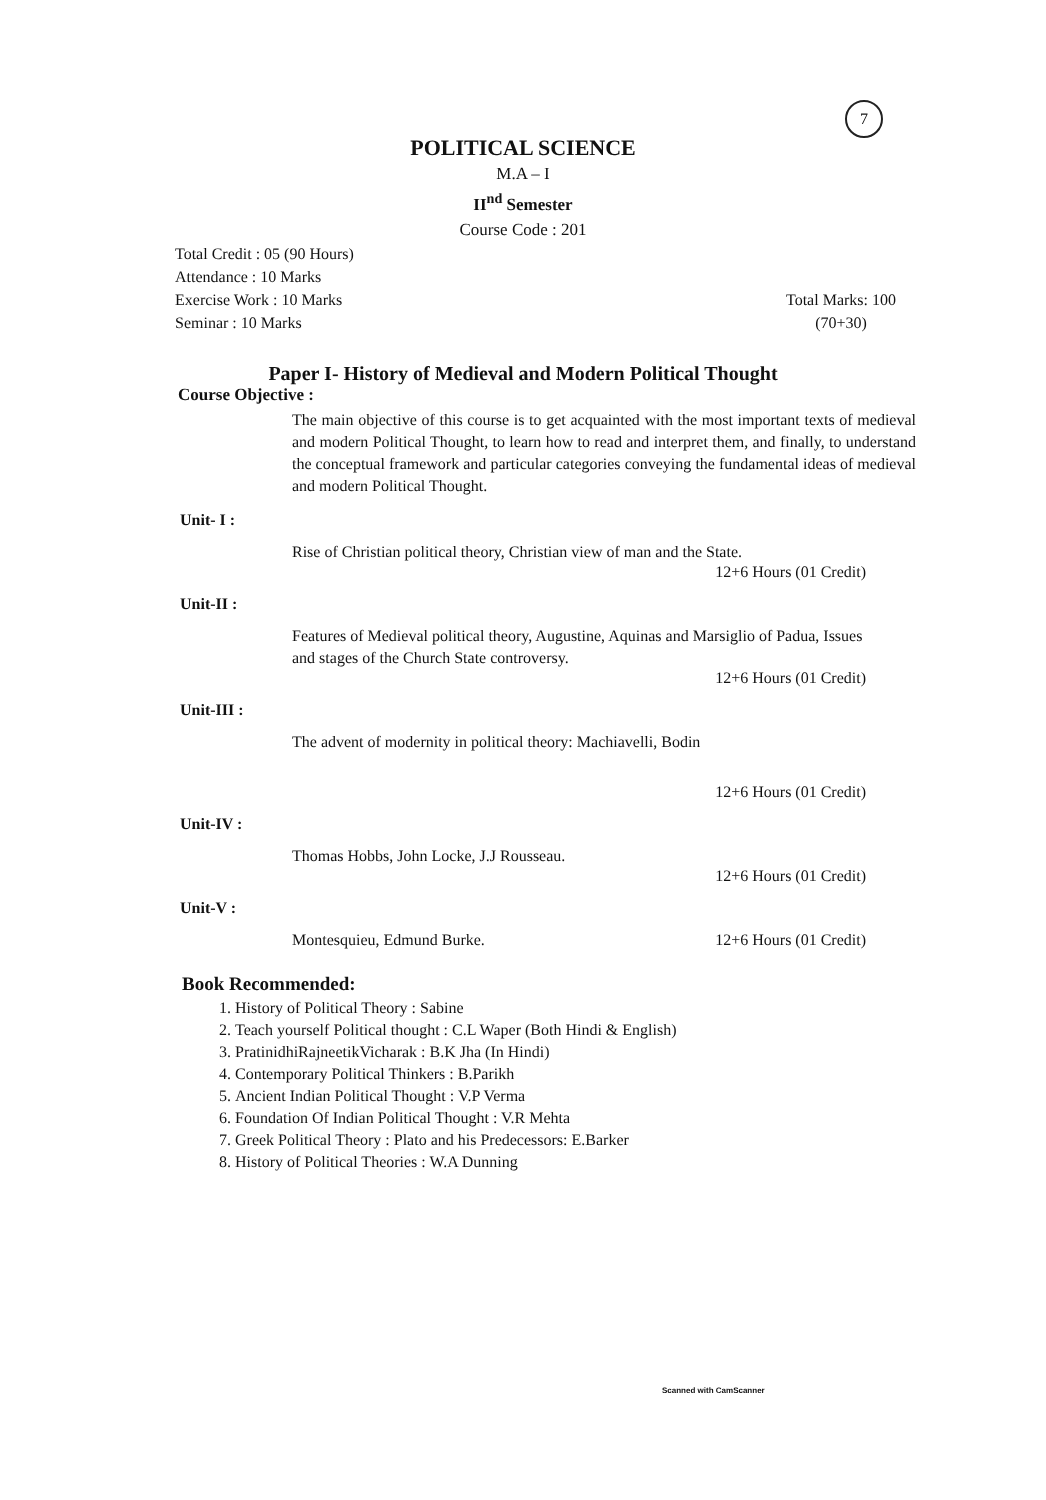7
POLITICAL SCIENCE
M.A – I
II<sup>nd</sup> Semester
Course Code : 201
Total Credit : 05 (90 Hours)
Attendance : 10 Marks
Exercise Work : 10 Marks
Seminar : 10 Marks
Total Marks: 100
(70+30)
Paper I- History of Medieval and Modern Political Thought
Course Objective :
The main objective of this course is to get acquainted with the most important texts of medieval and modern Political Thought, to learn how to read and interpret them, and finally, to understand the conceptual framework and particular categories conveying the fundamental ideas of medieval and modern Political Thought.
Unit- I :
Rise of Christian political theory, Christian view of man and the State.
12+6 Hours (01 Credit)
Unit-II :
Features of Medieval political theory, Augustine, Aquinas and Marsiglio of Padua, Issues and stages of the Church State controversy.
12+6 Hours (01 Credit)
Unit-III :
The advent of modernity in political theory: Machiavelli, Bodin
12+6 Hours (01 Credit)
Unit-IV :
Thomas Hobbs, John Locke, J.J Rousseau.
12+6 Hours (01 Credit)
Unit-V :
Montesquieu, Edmund Burke. 12+6 Hours (01 Credit)
Book Recommended:
1. History of Political Theory : Sabine
2. Teach yourself Political thought : C.L Waper (Both Hindi & English)
3. PratinidhiRajneetikVicharak : B.K Jha (In Hindi)
4. Contemporary Political Thinkers : B.Parikh
5. Ancient Indian Political Thought : V.P Verma
6. Foundation Of Indian Political Thought : V.R Mehta
7. Greek Political Theory : Plato and his Predecessors: E.Barker
8. History of Political Theories : W.A Dunning
Scanned with CamScanner